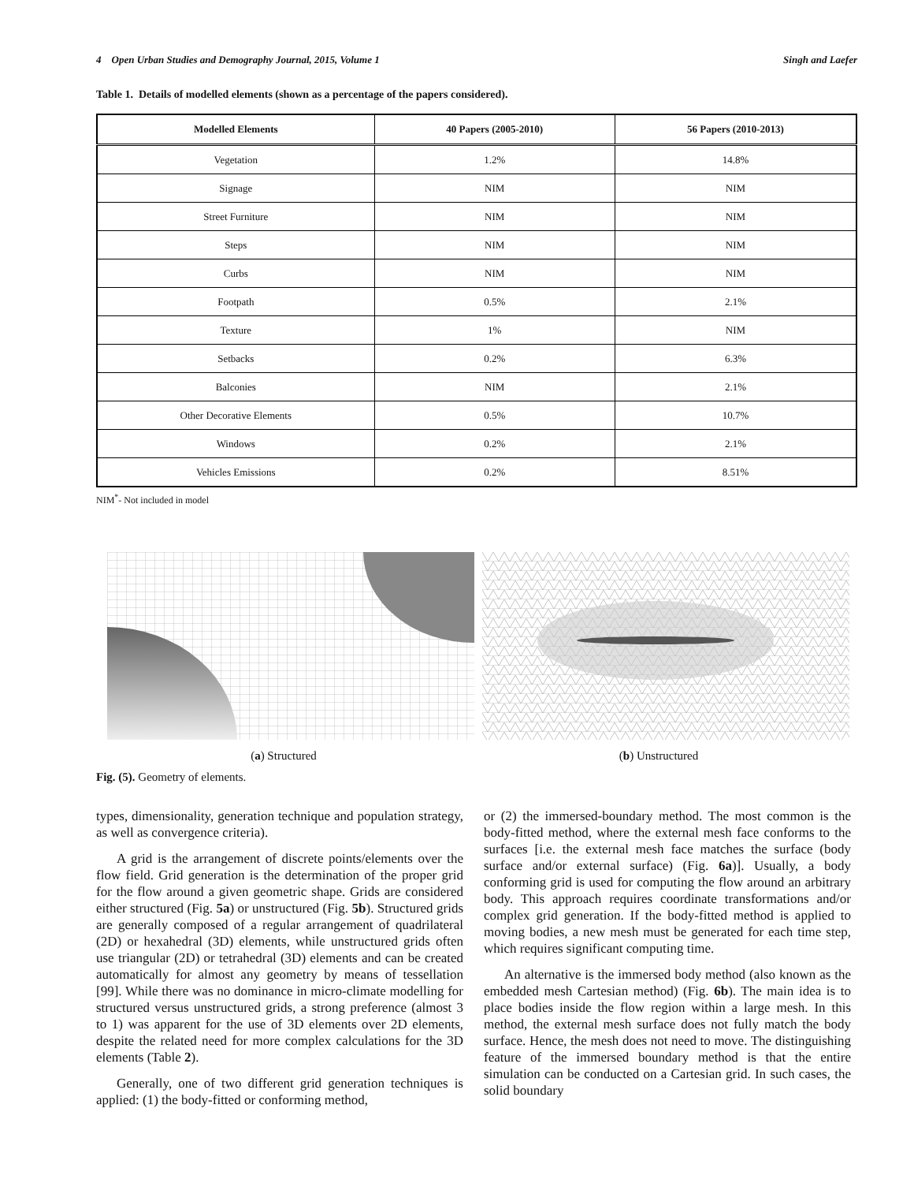4 Open Urban Studies and Demography Journal, 2015, Volume 1 Singh and Laefer
Table 1. Details of modelled elements (shown as a percentage of the papers considered).
| Modelled Elements | 40 Papers (2005-2010) | 56 Papers (2010-2013) |
| --- | --- | --- |
| Vegetation | 1.2% | 14.8% |
| Signage | NIM | NIM |
| Street Furniture | NIM | NIM |
| Steps | NIM | NIM |
| Curbs | NIM | NIM |
| Footpath | 0.5% | 2.1% |
| Texture | 1% | NIM |
| Setbacks | 0.2% | 6.3% |
| Balconies | NIM | 2.1% |
| Other Decorative Elements | 0.5% | 10.7% |
| Windows | 0.2% | 2.1% |
| Vehicles Emissions | 0.2% | 8.51% |
NIM<sup>*</sup>- Not included in model
(a) Structured (b) Unstructured
Fig. (5). Geometry of elements.
types, dimensionality, generation technique and population strategy, as well as convergence criteria).
A grid is the arrangement of discrete points/elements over the flow field. Grid generation is the determination of the proper grid for the flow around a given geometric shape. Grids are considered either structured (Fig. 5a) or unstructured (Fig. 5b). Structured grids are generally composed of a regular arrangement of quadrilateral (2D) or hexahedral (3D) elements, while unstructured grids often use triangular (2D) or tetrahedral (3D) elements and can be created automatically for almost any geometry by means of tessellation [99]. While there was no dominance in micro-climate modelling for structured versus unstructured grids, a strong preference (almost 3 to 1) was apparent for the use of 3D elements over 2D elements, despite the related need for more complex calculations for the 3D elements (Table 2).
Generally, one of two different grid generation techniques is applied: (1) the body-fitted or conforming method,
or (2) the immersed-boundary method. The most common is the body-fitted method, where the external mesh face conforms to the surfaces [i.e. the external mesh face matches the surface (body surface and/or external surface) (Fig. 6a)]. Usually, a body conforming grid is used for computing the flow around an arbitrary body. This approach requires coordinate transformations and/or complex grid generation. If the body-fitted method is applied to moving bodies, a new mesh must be generated for each time step, which requires significant computing time.
An alternative is the immersed body method (also known as the embedded mesh Cartesian method) (Fig. 6b). The main idea is to place bodies inside the flow region within a large mesh. In this method, the external mesh surface does not fully match the body surface. Hence, the mesh does not need to move. The distinguishing feature of the immersed boundary method is that the entire simulation can be conducted on a Cartesian grid. In such cases, the solid boundary